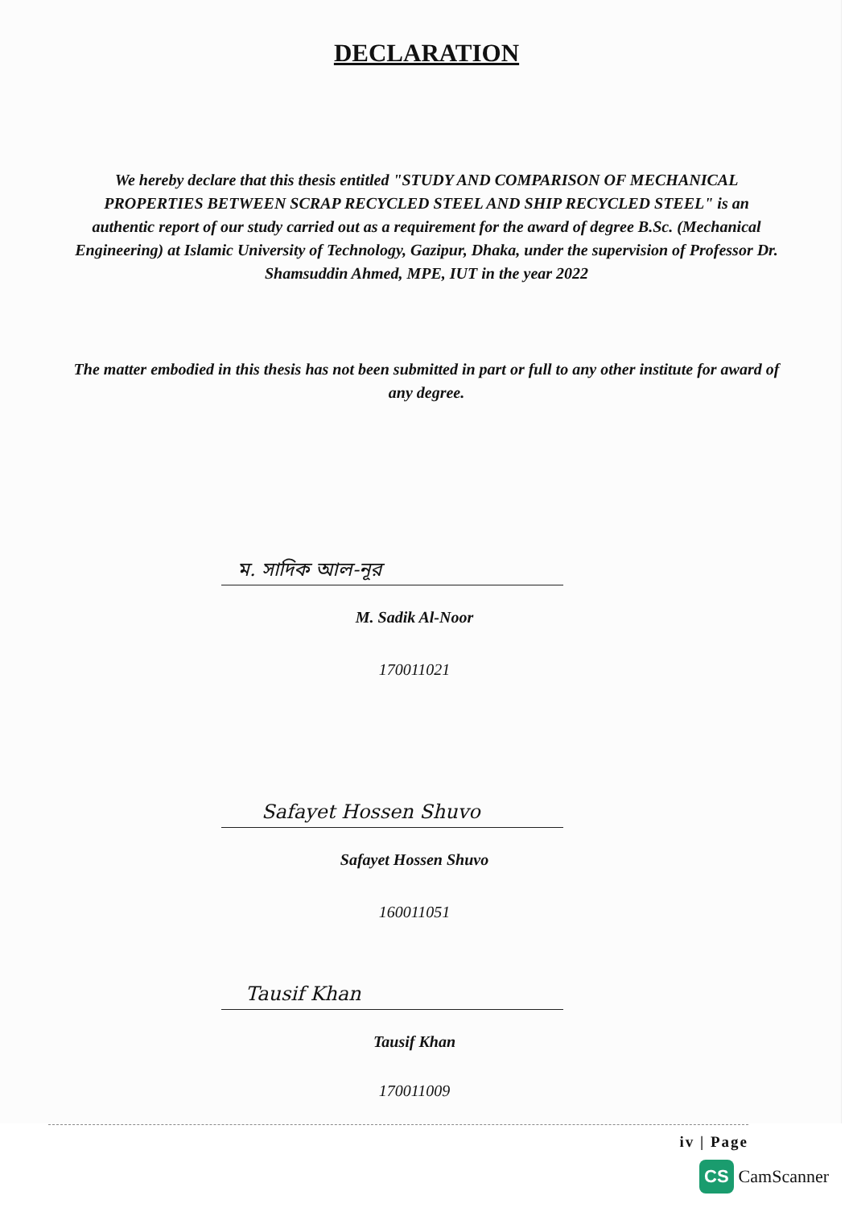DECLARATION
We hereby declare that this thesis entitled "STUDY AND COMPARISON OF MECHANICAL PROPERTIES BETWEEN SCRAP RECYCLED STEEL AND SHIP RECYCLED STEEL" is an authentic report of our study carried out as a requirement for the award of degree B.Sc. (Mechanical Engineering) at Islamic University of Technology, Gazipur, Dhaka, under the supervision of Professor Dr. Shamsuddin Ahmed, MPE, IUT in the year 2022
The matter embodied in this thesis has not been submitted in part or full to any other institute for award of any degree.
ম. সাদিক আল-নূর
M. Sadik Al-Noor
170011021
Safayet Hossen Shuvo
Safayet Hossen Shuvo
160011051
Tausif Khan
Tausif Khan
170011009
iv | Page
CS CamScanner